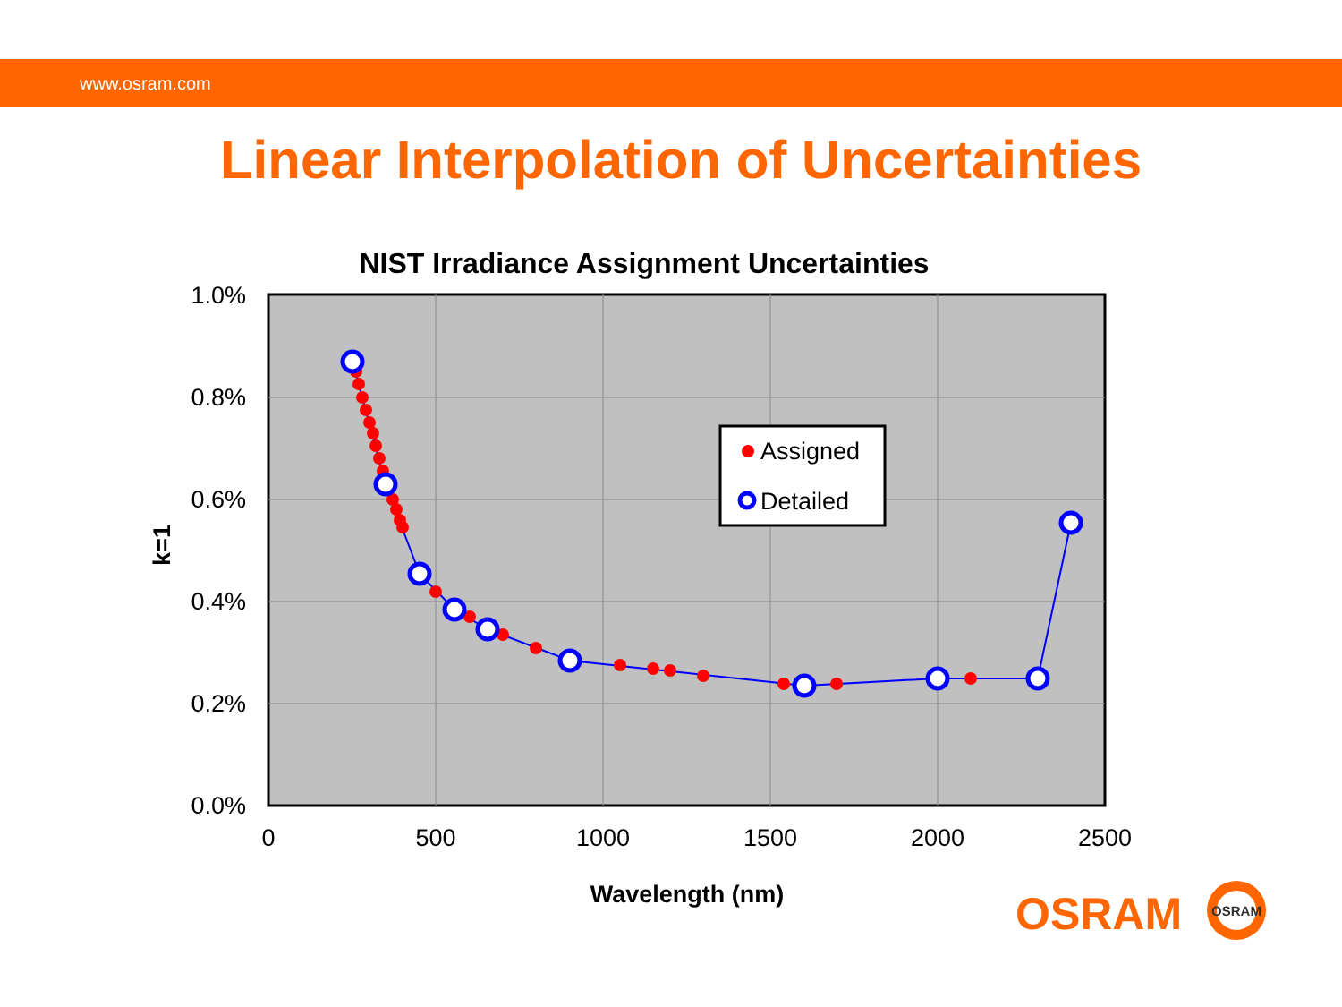www.osram.com
Linear Interpolation of Uncertainties
NIST Irradiance Assignment Uncertainties
1.0%
0.8%
0.6%
0.4%
0.2%
0.0%
0
500
1000
1500
2000
2500
k=1
Wavelength (nm)
Assigned
Detailed
OSRAM
OSRAM